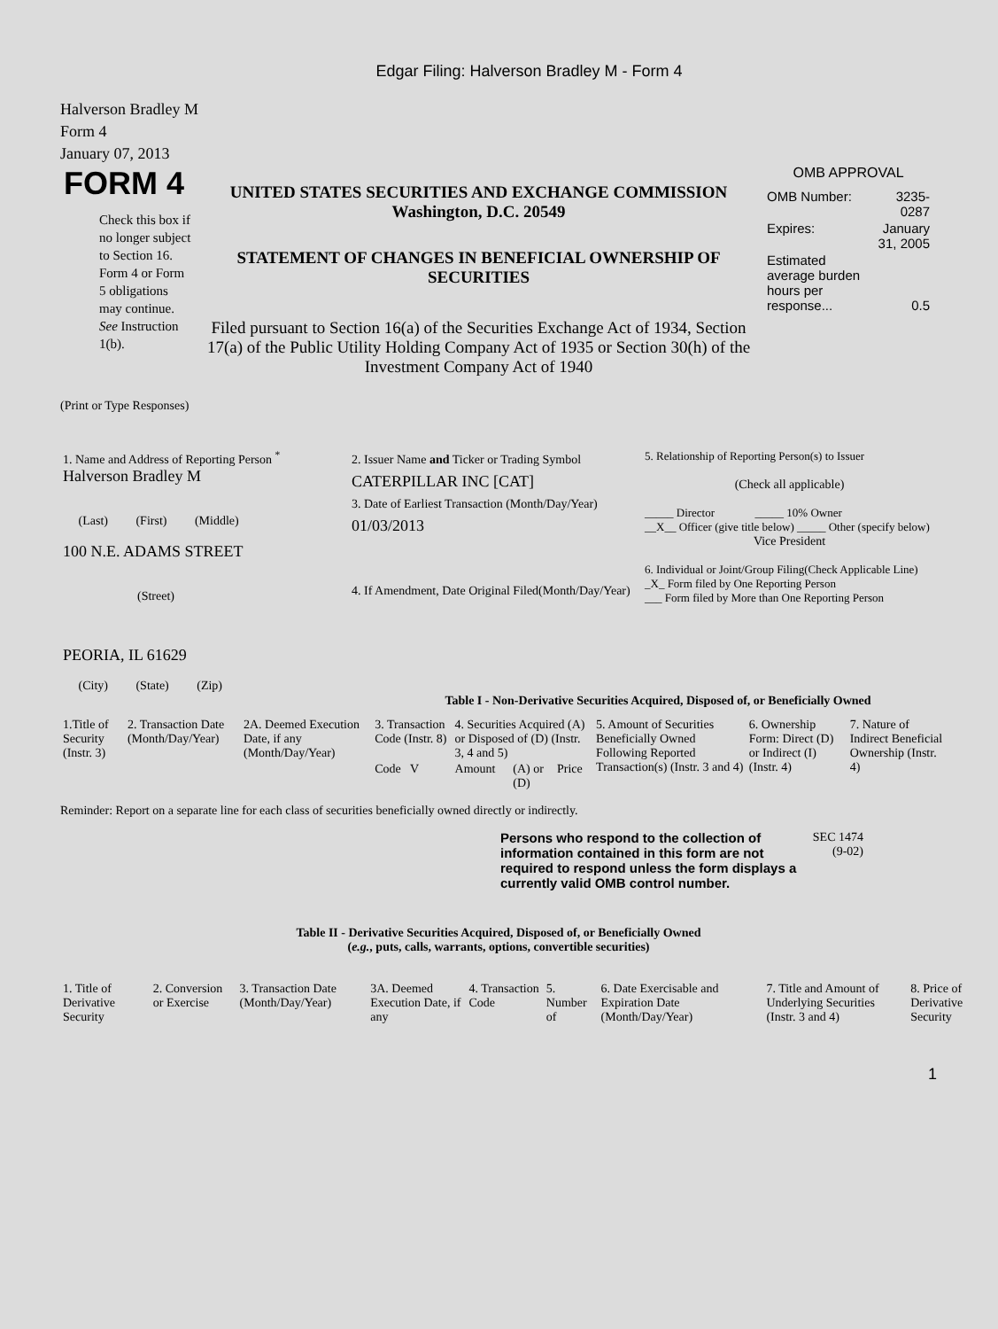Edgar Filing: Halverson Bradley M - Form 4
Halverson Bradley M
Form 4
January 07, 2013
FORM 4
Check this box if no longer subject to Section 16. Form 4 or Form 5 obligations may continue. See Instruction 1(b).
UNITED STATES SECURITIES AND EXCHANGE COMMISSION
Washington, D.C. 20549
STATEMENT OF CHANGES IN BENEFICIAL OWNERSHIP OF SECURITIES
Filed pursuant to Section 16(a) of the Securities Exchange Act of 1934, Section 17(a) of the Public Utility Holding Company Act of 1935 or Section 30(h) of the Investment Company Act of 1940
OMB APPROVAL
| OMB Number: | 3235-0287 |
| Expires: | January 31, 2005 |
| Estimated average burden hours per response... | 0.5 |
(Print or Type Responses)
| 1. Name and Address of Reporting Person <sup>*</sup> Halverson Bradley M (Last) (First) (Middle) 100 N.E. ADAMS STREET (Street) PEORIA, IL 61629 (City) (State) (Zip) | 2. Issuer Name and Ticker or Trading Symbol CATERPILLAR INC [CAT] 3. Date of Earliest Transaction (Month/Day/Year) 01/03/2013 4. If Amendment, Date Original Filed(Month/Day/Year) | 5. Relationship of Reporting Person(s) to Issuer (Check all applicable) _____ Director _____ 10% Owner __X__ Officer (give title below) _____ Other (specify below) Vice President 6. Individual or Joint/Group Filing(Check Applicable Line) _X_ Form filed by One Reporting Person ___ Form filed by More than One Reporting Person |
Table I - Non-Derivative Securities Acquired, Disposed of, or Beneficially Owned
| 1.Title of Security (Instr. 3) | 2. Transaction Date (Month/Day/Year) | 2A. Deemed Execution Date, if any (Month/Day/Year) | 3. Transaction Code (Instr. 8) | 4. Securities Acquired (A) or Disposed of (D) (Instr. 3, 4 and 5) | | | 5. Amount of Securities Beneficially Owned Following Reported Transaction(s) (Instr. 3 and 4) | 6. Ownership Form: Direct (D) or Indirect (I) (Instr. 4) | 7. Nature of Indirect Beneficial Ownership (Instr. 4) |
| --- | --- | --- | --- | --- | --- | --- | --- | --- | --- |
| | | | Code V | Amount | (A) or (D) | Price | | | |
Reminder: Report on a separate line for each class of securities beneficially owned directly or indirectly.
Persons who respond to the collection of information contained in this form are not required to respond unless the form displays a currently valid OMB control number.
SEC 1474 (9-02)
Table II - Derivative Securities Acquired, Disposed of, or Beneficially Owned
(e.g., puts, calls, warrants, options, convertible securities)
| 1. Title of Derivative Security | 2. Conversion or Exercise | 3. Transaction Date (Month/Day/Year) | 3A. Deemed Execution Date, if any | 4. Transaction Code | 5. Number of | 6. Date Exercisable and Expiration Date (Month/Day/Year) | 7. Title and Amount of Underlying Securities (Instr. 3 and 4) | 8. Price of Derivative Security |
| --- | --- | --- | --- | --- | --- | --- | --- | --- |
1